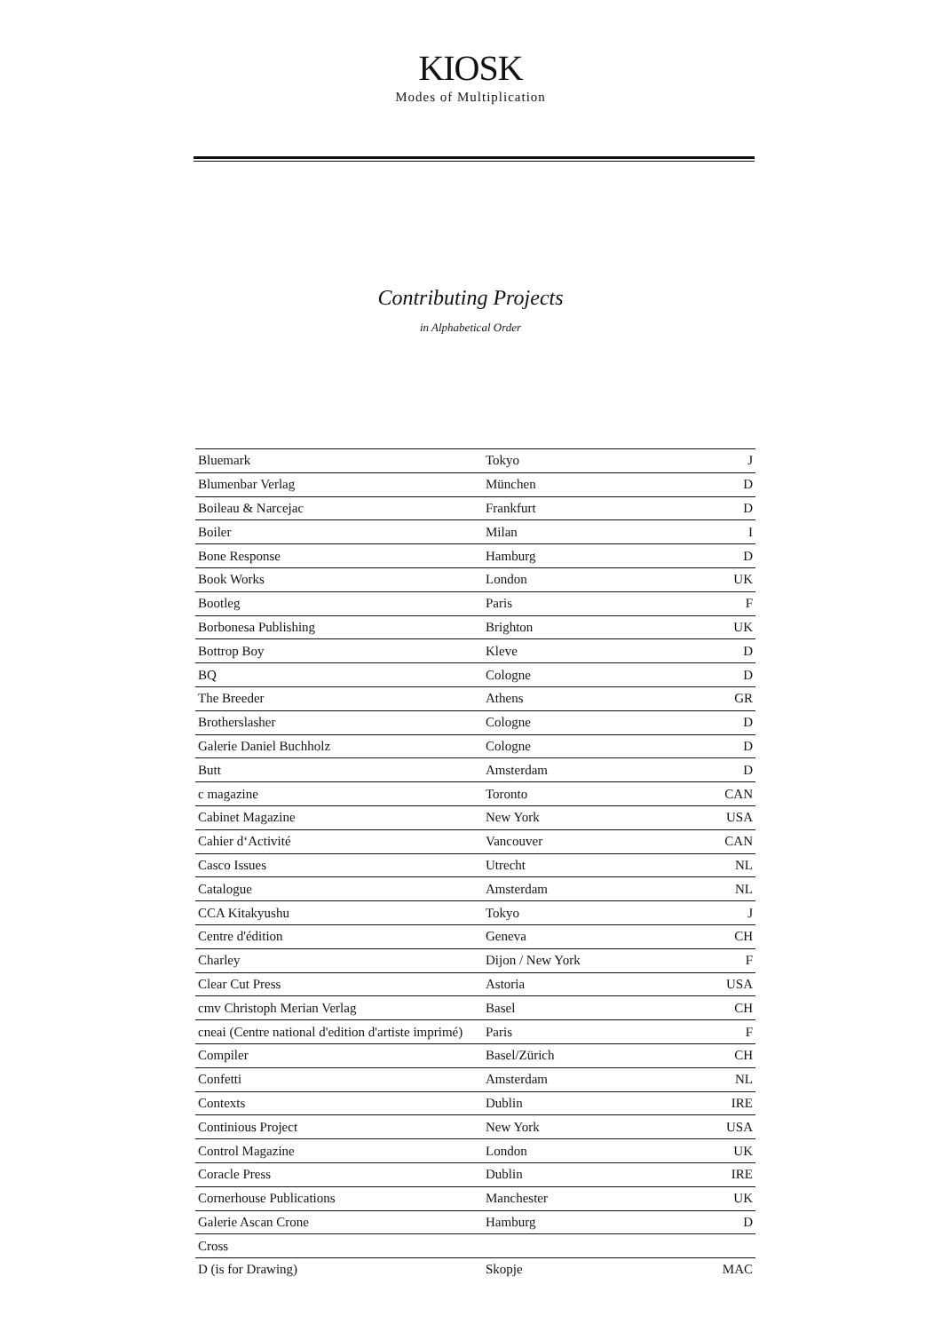KIOSK
Modes of Multiplication
Contributing Projects
in Alphabetical Order
| Bluemark | Tokyo | J |
| Blumenbar Verlag | München | D |
| Boileau & Narcejac | Frankfurt | D |
| Boiler | Milan | I |
| Bone Response | Hamburg | D |
| Book Works | London | UK |
| Bootleg | Paris | F |
| Borbonesa Publishing | Brighton | UK |
| Bottrop Boy | Kleve | D |
| BQ | Cologne | D |
| The Breeder | Athens | GR |
| Brotherslasher | Cologne | D |
| Galerie Daniel Buchholz | Cologne | D |
| Butt | Amsterdam | D |
| c magazine | Toronto | CAN |
| Cabinet Magazine | New York | USA |
| Cahier d‘Activité | Vancouver | CAN |
| Casco Issues | Utrecht | NL |
| Catalogue | Amsterdam | NL |
| CCA Kitakyushu | Tokyo | J |
| Centre d'édition | Geneva | CH |
| Charley | Dijon / New York | F |
| Clear Cut Press | Astoria | USA |
| cmv Christoph Merian Verlag | Basel | CH |
| cneai (Centre national d'edition d'artiste imprimé) | Paris | F |
| Compiler | Basel/Zürich | CH |
| Confetti | Amsterdam | NL |
| Contexts | Dublin | IRE |
| Continious Project | New York | USA |
| Control Magazine | London | UK |
| Coracle Press | Dublin | IRE |
| Cornerhouse Publications | Manchester | UK |
| Galerie Ascan Crone | Hamburg | D |
| Cross | | |
| D (is for Drawing) | Skopje | MAC |